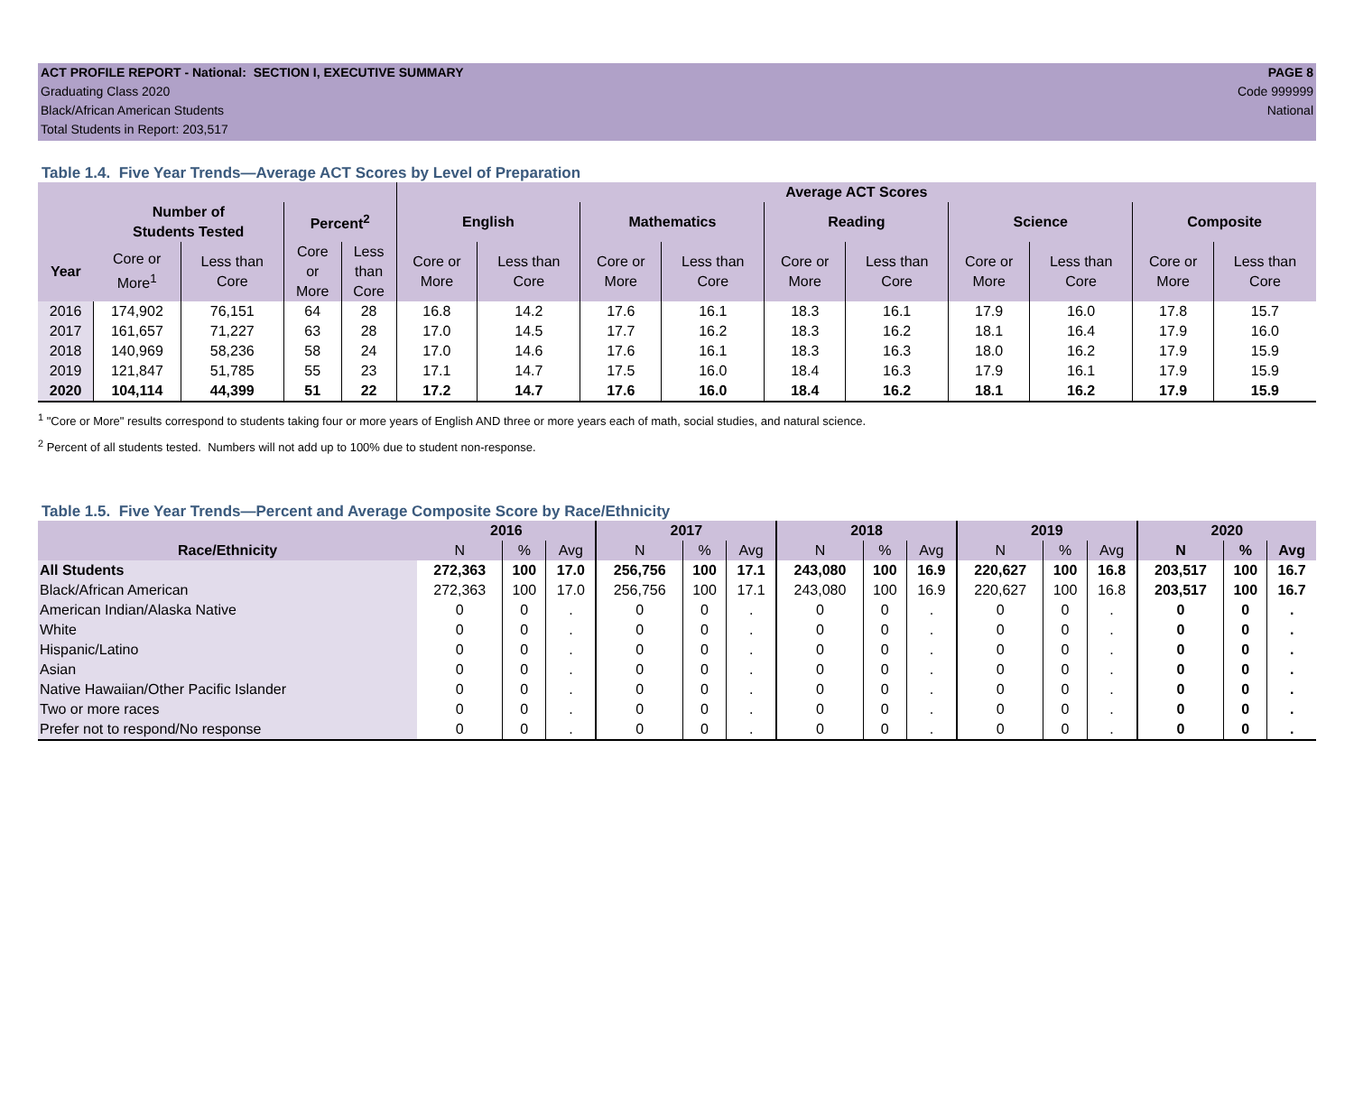ACT PROFILE REPORT - National: SECTION I, EXECUTIVE SUMMARY PAGE 8
Graduating Class 2020 Code 999999
Black/African American Students National
Total Students in Report: 203,517
Table 1.4. Five Year Trends—Average ACT Scores by Level of Preparation
| | | | | | Average ACT Scores | | | | | | | | | |
| --- | --- | --- | --- | --- | --- | --- | --- | --- | --- | --- | --- | --- | --- | --- |
| | Number of Students Tested | | Percent<sup>2</sup> | | English | | Mathematics | | Reading | | Science | | Composite | |
| Year | Core or More<sup>1</sup> | Less than Core | Core or More | Less than Core | Core or More | Less than Core | Core or More | Less than Core | Core or More | Less than Core | Core or More | Less than Core | Core or More | Less than Core |
| 2016 | 174,902 | 76,151 | 64 | 28 | 16.8 | 14.2 | 17.6 | 16.1 | 18.3 | 16.1 | 17.9 | 16.0 | 17.8 | 15.7 |
| 2017 | 161,657 | 71,227 | 63 | 28 | 17.0 | 14.5 | 17.7 | 16.2 | 18.3 | 16.2 | 18.1 | 16.4 | 17.9 | 16.0 |
| 2018 | 140,969 | 58,236 | 58 | 24 | 17.0 | 14.6 | 17.6 | 16.1 | 18.3 | 16.3 | 18.0 | 16.2 | 17.9 | 15.9 |
| 2019 | 121,847 | 51,785 | 55 | 23 | 17.1 | 14.7 | 17.5 | 16.0 | 18.4 | 16.3 | 17.9 | 16.1 | 17.9 | 15.9 |
| 2020 | 104,114 | 44,399 | 51 | 22 | 17.2 | 14.7 | 17.6 | 16.0 | 18.4 | 16.2 | 18.1 | 16.2 | 17.9 | 15.9 |
<sup>1</sup> "Core or More" results correspond to students taking four or more years of English AND three or more years each of math, social studies, and natural science.
<sup>2</sup> Percent of all students tested. Numbers will not add up to 100% due to student non-response.
Table 1.5. Five Year Trends—Percent and Average Composite Score by Race/Ethnicity
| | 2016 | | | 2017 | | | 2018 | | | 2019 | | | 2020 | | |
| --- | --- | --- | --- | --- | --- | --- | --- | --- | --- | --- | --- | --- | --- | --- | --- |
| Race/Ethnicity | N | % | Avg | N | % | Avg | N | % | Avg | N | % | Avg | N | % | Avg |
| All Students | 272,363 | 100 | 17.0 | 256,756 | 100 | 17.1 | 243,080 | 100 | 16.9 | 220,627 | 100 | 16.8 | 203,517 | 100 | 16.7 |
| Black/African American | 272,363 | 100 | 17.0 | 256,756 | 100 | 17.1 | 243,080 | 100 | 16.9 | 220,627 | 100 | 16.8 | 203,517 | 100 | 16.7 |
| American Indian/Alaska Native | 0 | 0 | . | 0 | 0 | . | 0 | 0 | . | 0 | 0 | . | 0 | 0 | . |
| White | 0 | 0 | . | 0 | 0 | . | 0 | 0 | . | 0 | 0 | . | 0 | 0 | . |
| Hispanic/Latino | 0 | 0 | . | 0 | 0 | . | 0 | 0 | . | 0 | 0 | . | 0 | 0 | . |
| Asian | 0 | 0 | . | 0 | 0 | . | 0 | 0 | . | 0 | 0 | . | 0 | 0 | . |
| Native Hawaiian/Other Pacific Islander | 0 | 0 | . | 0 | 0 | . | 0 | 0 | . | 0 | 0 | . | 0 | 0 | . |
| Two or more races | 0 | 0 | . | 0 | 0 | . | 0 | 0 | . | 0 | 0 | . | 0 | 0 | . |
| Prefer not to respond/No response | 0 | 0 | . | 0 | 0 | . | 0 | 0 | . | 0 | 0 | . | 0 | 0 | . |